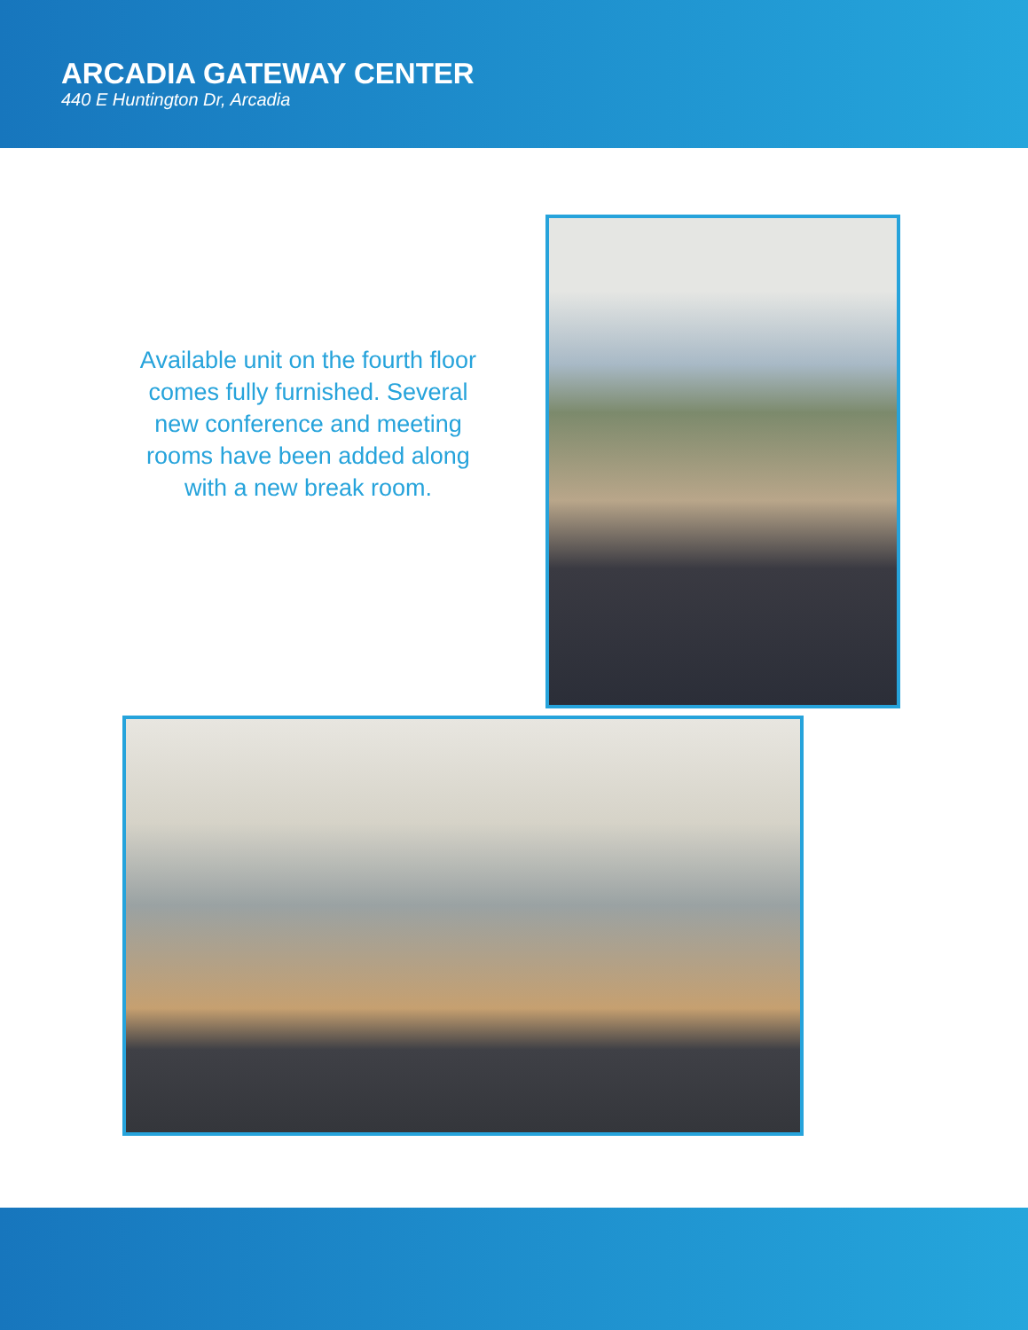ARCADIA GATEWAY CENTER
440 E Huntington Dr, Arcadia
Available unit on the fourth floor comes fully furnished. Several new conference and meeting rooms have been added along with a new break room.